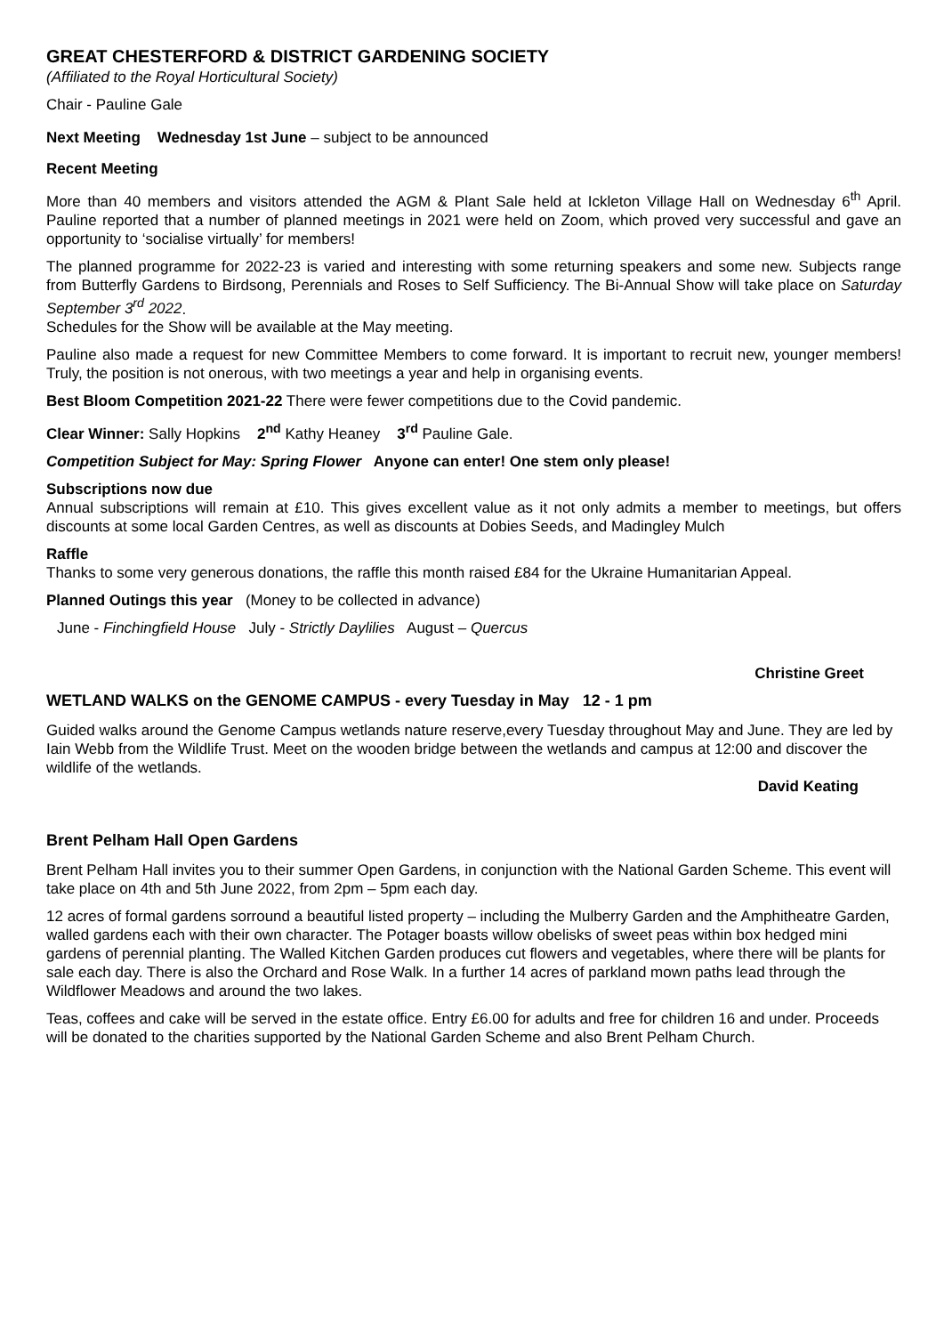GREAT CHESTERFORD & DISTRICT GARDENING SOCIETY
(Affiliated to the Royal Horticultural Society)
Chair - Pauline Gale
Next Meeting Wednesday 1st June – subject to be announced
Recent Meeting
More than 40 members and visitors attended the AGM & Plant Sale held at Ickleton Village Hall on Wednesday 6<sup>th</sup> April. Pauline reported that a number of planned meetings in 2021 were held on Zoom, which proved very successful and gave an opportunity to ‘socialise virtually’ for members!
The planned programme for 2022-23 is varied and interesting with some returning speakers and some new. Subjects range from Butterfly Gardens to Birdsong, Perennials and Roses to Self Sufficiency. The Bi-Annual Show will take place on Saturday September 3<sup>rd</sup> 2022.
Schedules for the Show will be available at the May meeting.
Pauline also made a request for new Committee Members to come forward. It is important to recruit new, younger members! Truly, the position is not onerous, with two meetings a year and help in organising events.
Best Bloom Competition 2021-22 There were fewer competitions due to the Covid pandemic.
Clear Winner: Sally Hopkins 2<sup>nd</sup> Kathy Heaney 3<sup>rd</sup> Pauline Gale.
Competition Subject for May: Spring Flower Anyone can enter! One stem only please!
Subscriptions now due
Annual subscriptions will remain at £10. This gives excellent value as it not only admits a member to meetings, but offers discounts at some local Garden Centres, as well as discounts at Dobies Seeds, and Madingley Mulch
Raffle
Thanks to some very generous donations, the raffle this month raised £84 for the Ukraine Humanitarian Appeal.
Planned Outings this year (Money to be collected in advance)
June - Finchingfield House July - Strictly Daylilies August – Quercus
Christine Greet
WETLAND WALKS on the GENOME CAMPUS - every Tuesday in May 12 - 1 pm
Guided walks around the Genome Campus wetlands nature reserve,every Tuesday throughout May and June. They are led by Iain Webb from the Wildlife Trust. Meet on the wooden bridge between the wetlands and campus at 12:00 and discover the wildlife of the wetlands.
David Keating
Brent Pelham Hall Open Gardens
Brent Pelham Hall invites you to their summer Open Gardens, in conjunction with the National Garden Scheme. This event will take place on 4th and 5th June 2022, from 2pm – 5pm each day.
12 acres of formal gardens sorround a beautiful listed property – including the Mulberry Garden and the Amphitheatre Garden, walled gardens each with their own character. The Potager boasts willow obelisks of sweet peas within box hedged mini gardens of perennial planting. The Walled Kitchen Garden produces cut flowers and vegetables, where there will be plants for sale each day. There is also the Orchard and Rose Walk. In a further 14 acres of parkland mown paths lead through the Wildflower Meadows and around the two lakes.
Teas, coffees and cake will be served in the estate office. Entry £6.00 for adults and free for children 16 and under. Proceeds will be donated to the charities supported by the National Garden Scheme and also Brent Pelham Church.